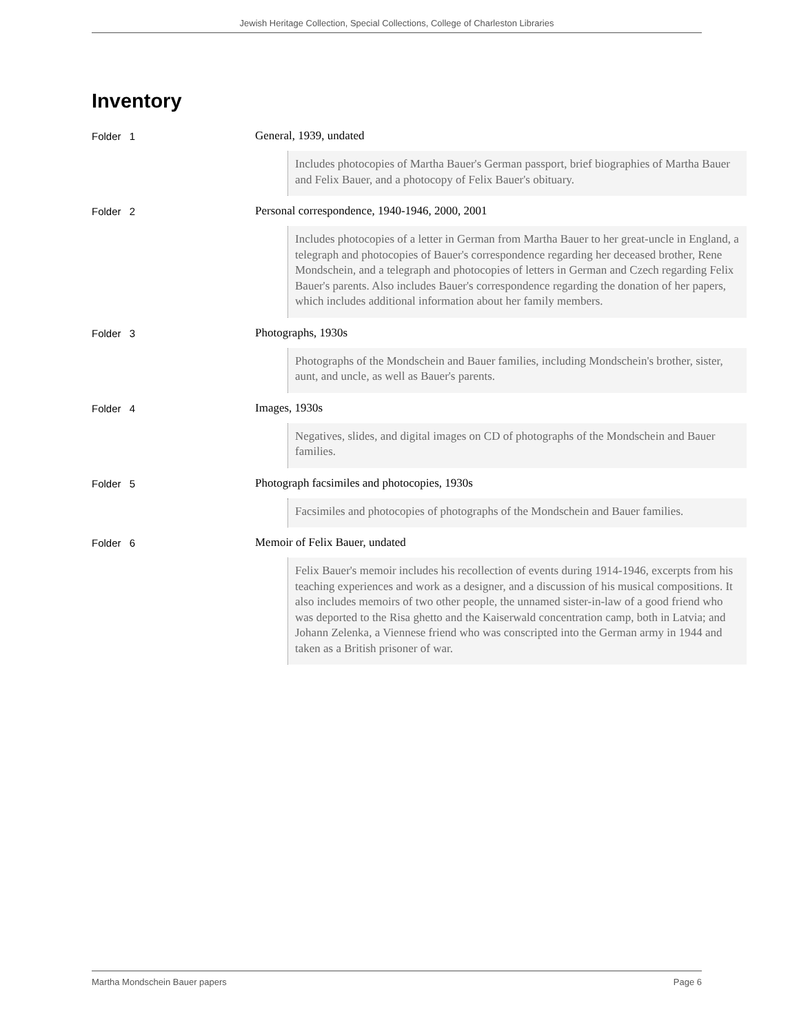Jewish Heritage Collection, Special Collections, College of Charleston Libraries
Inventory
Folder 1 General, 1939, undated
Includes photocopies of Martha Bauer's German passport, brief biographies of Martha Bauer and Felix Bauer, and a photocopy of Felix Bauer's obituary.
Folder 2 Personal correspondence, 1940-1946, 2000, 2001
Includes photocopies of a letter in German from Martha Bauer to her great-uncle in England, a telegraph and photocopies of Bauer's correspondence regarding her deceased brother, Rene Mondschein, and a telegraph and photocopies of letters in German and Czech regarding Felix Bauer's parents. Also includes Bauer's correspondence regarding the donation of her papers, which includes additional information about her family members.
Folder 3 Photographs, 1930s
Photographs of the Mondschein and Bauer families, including Mondschein's brother, sister, aunt, and uncle, as well as Bauer's parents.
Folder 4 Images, 1930s
Negatives, slides, and digital images on CD of photographs of the Mondschein and Bauer families.
Folder 5 Photograph facsimiles and photocopies, 1930s
Facsimiles and photocopies of photographs of the Mondschein and Bauer families.
Folder 6 Memoir of Felix Bauer, undated
Felix Bauer's memoir includes his recollection of events during 1914-1946, excerpts from his teaching experiences and work as a designer, and a discussion of his musical compositions. It also includes memoirs of two other people, the unnamed sister-in-law of a good friend who was deported to the Risa ghetto and the Kaiserwald concentration camp, both in Latvia; and Johann Zelenka, a Viennese friend who was conscripted into the German army in 1944 and taken as a British prisoner of war.
Martha Mondschein Bauer papers Page 6